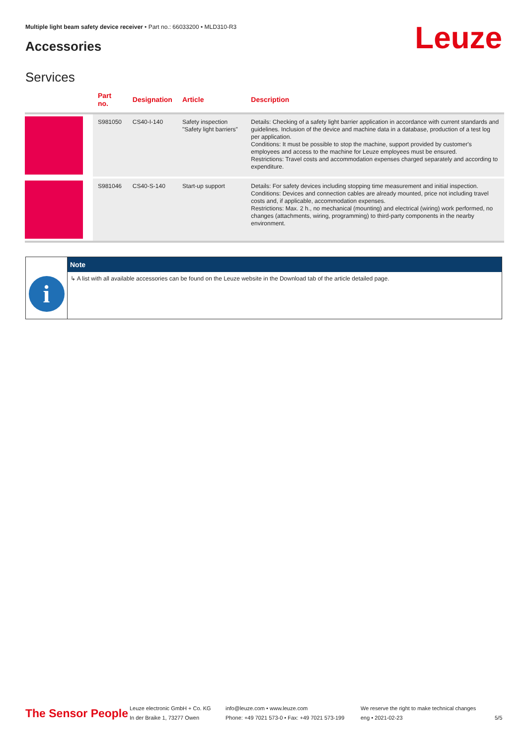Multiple light beam safety device receiver • Part no.: 66033200 • MLD310-R3
Accessories Leuze
Services
| | Part no. | Designation | Article | Description |
| --- | --- | --- | --- | --- |
| | S981050 | CS40-I-140 | Safety inspection "Safety light barriers" | Details: Checking of a safety light barrier application in accordance with current standards and guidelines. Inclusion of the device and machine data in a database, production of a test log per application. Conditions: It must be possible to stop the machine, support provided by customer's employees and access to the machine for Leuze employees must be ensured. Restrictions: Travel costs and accommodation expenses charged separately and according to expenditure. |
| | S981046 | CS40-S-140 | Start-up support | Details: For safety devices including stopping time measurement and initial inspection. Conditions: Devices and connection cables are already mounted, price not including travel costs and, if applicable, accommodation expenses. Restrictions: Max. 2 h., no mechanical (mounting) and electrical (wiring) work performed, no changes (attachments, wiring, programming) to third-party components in the nearby environment. |
i
Note
↳ A list with all available accessories can be found on the Leuze website in the Download tab of the article detailed page.
The Sensor People
Leuze electronic GmbH + Co. KG
In der Braike 1, 73277 Owen
info@leuze.com • www.leuze.com
Phone: +49 7021 573-0 • Fax: +49 7021 573-199
We reserve the right to make technical changes
eng • 2021-02-23
5/5